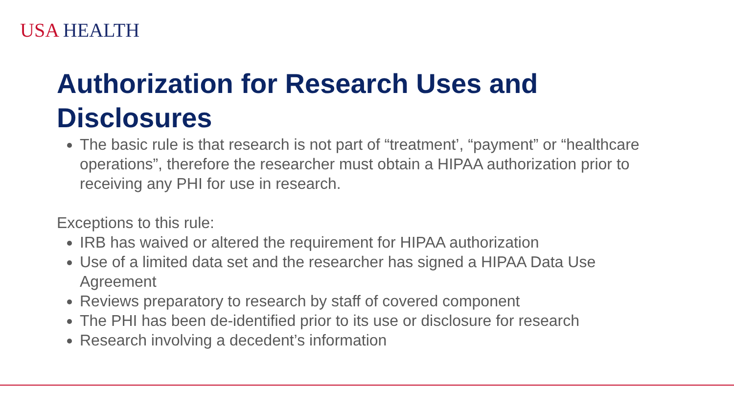USA HEALTH
Authorization for Research Uses and Disclosures
The basic rule is that research is not part of “treatment’, “payment” or “healthcare operations”, therefore the researcher must obtain a HIPAA authorization prior to receiving any PHI for use in research.
Exceptions to this rule:
IRB has waived or altered the requirement for HIPAA authorization
Use of a limited data set and the researcher has signed a HIPAA Data Use Agreement
Reviews preparatory to research by staff of covered component
The PHI has been de-identified prior to its use or disclosure for research
Research involving a decedent’s information